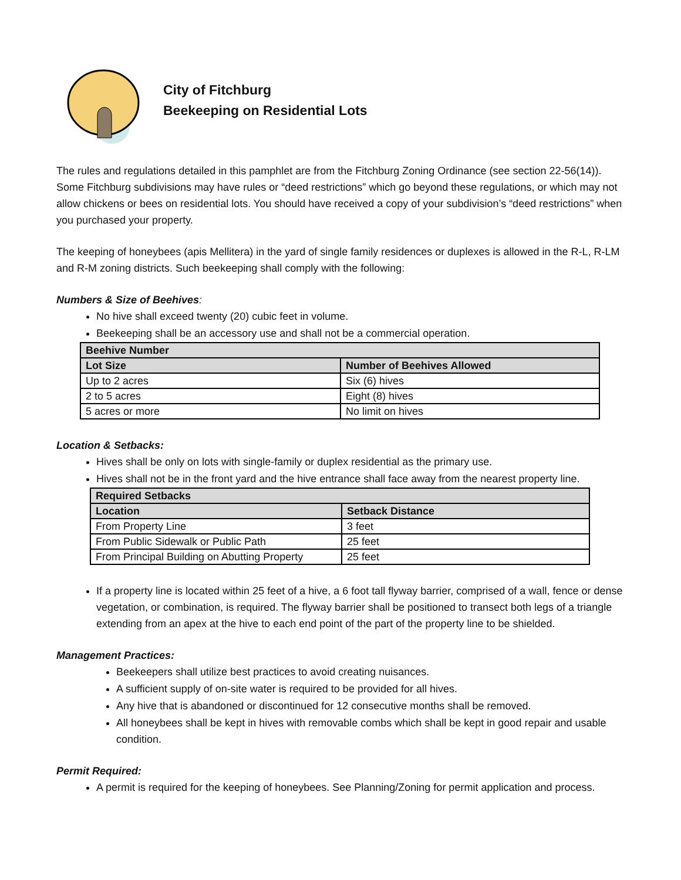City of Fitchburg
Beekeeping on Residential Lots
The rules and regulations detailed in this pamphlet are from the Fitchburg Zoning Ordinance (see section 22-56(14)). Some Fitchburg subdivisions may have rules or “deed restrictions” which go beyond these regulations, or which may not allow chickens or bees on residential lots. You should have received a copy of your subdivision’s “deed restrictions” when you purchased your property.
The keeping of honeybees (apis Mellitera) in the yard of single family residences or duplexes is allowed in the R-L, R-LM and R-M zoning districts. Such beekeeping shall comply with the following:
Numbers & Size of Beehives:
No hive shall exceed twenty (20) cubic feet in volume.
Beekeeping shall be an accessory use and shall not be a commercial operation.
| Beehive Number | |
| --- | --- |
| Lot Size | Number of Beehives Allowed |
| Up to 2 acres | Six (6) hives |
| 2 to 5 acres | Eight (8) hives |
| 5 acres or more | No limit on hives |
Location & Setbacks:
Hives shall be only on lots with single-family or duplex residential as the primary use.
Hives shall not be in the front yard and the hive entrance shall face away from the nearest property line.
| Required Setbacks | |
| --- | --- |
| Location | Setback Distance |
| From Property Line | 3 feet |
| From Public Sidewalk or Public Path | 25 feet |
| From Principal Building on Abutting Property | 25 feet |
If a property line is located within 25 feet of a hive, a 6 foot tall flyway barrier, comprised of a wall, fence or dense vegetation, or combination, is required. The flyway barrier shall be positioned to transect both legs of a triangle extending from an apex at the hive to each end point of the part of the property line to be shielded.
Management Practices:
Beekeepers shall utilize best practices to avoid creating nuisances.
A sufficient supply of on-site water is required to be provided for all hives.
Any hive that is abandoned or discontinued for 12 consecutive months shall be removed.
All honeybees shall be kept in hives with removable combs which shall be kept in good repair and usable condition.
Permit Required:
A permit is required for the keeping of honeybees. See Planning/Zoning for permit application and process.